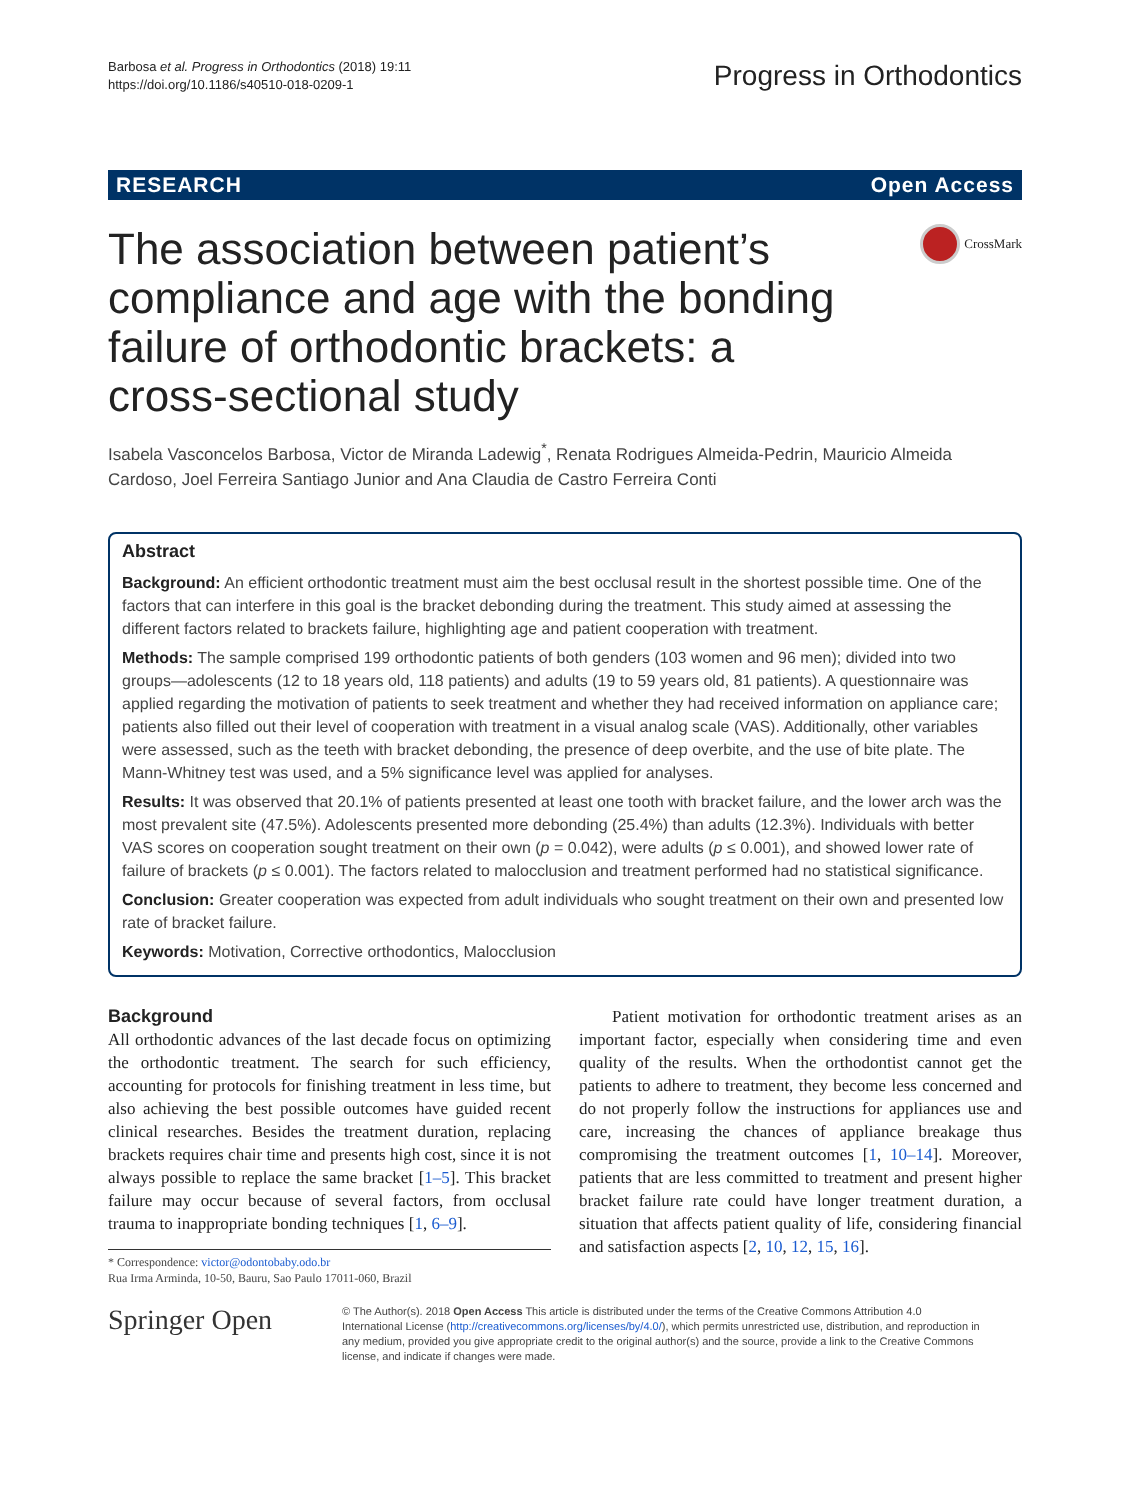Barbosa et al. Progress in Orthodontics (2018) 19:11
https://doi.org/10.1186/s40510-018-0209-1
Progress in Orthodontics
RESEARCH Open Access
The association between patient’s compliance and age with the bonding failure of orthodontic brackets: a cross-sectional study
CrossMark
Isabela Vasconcelos Barbosa, Victor de Miranda Ladewig<sup>*</sup>, Renata Rodrigues Almeida-Pedrin, Mauricio Almeida Cardoso, Joel Ferreira Santiago Junior and Ana Claudia de Castro Ferreira Conti
Abstract
Background: An efficient orthodontic treatment must aim the best occlusal result in the shortest possible time. One of the factors that can interfere in this goal is the bracket debonding during the treatment. This study aimed at assessing the different factors related to brackets failure, highlighting age and patient cooperation with treatment.
Methods: The sample comprised 199 orthodontic patients of both genders (103 women and 96 men); divided into two groups—adolescents (12 to 18 years old, 118 patients) and adults (19 to 59 years old, 81 patients). A questionnaire was applied regarding the motivation of patients to seek treatment and whether they had received information on appliance care; patients also filled out their level of cooperation with treatment in a visual analog scale (VAS). Additionally, other variables were assessed, such as the teeth with bracket debonding, the presence of deep overbite, and the use of bite plate. The Mann-Whitney test was used, and a 5% significance level was applied for analyses.
Results: It was observed that 20.1% of patients presented at least one tooth with bracket failure, and the lower arch was the most prevalent site (47.5%). Adolescents presented more debonding (25.4%) than adults (12.3%). Individuals with better VAS scores on cooperation sought treatment on their own (p = 0.042), were adults (p ≤ 0.001), and showed lower rate of failure of brackets (p ≤ 0.001). The factors related to malocclusion and treatment performed had no statistical significance.
Conclusion: Greater cooperation was expected from adult individuals who sought treatment on their own and presented low rate of bracket failure.
Keywords: Motivation, Corrective orthodontics, Malocclusion
Background
All orthodontic advances of the last decade focus on optimizing the orthodontic treatment. The search for such efficiency, accounting for protocols for finishing treatment in less time, but also achieving the best possible outcomes have guided recent clinical researches. Besides the treatment duration, replacing brackets requires chair time and presents high cost, since it is not always possible to replace the same bracket [1–5]. This bracket failure may occur because of several factors, from occlusal trauma to inappropriate bonding techniques [1, 6–9].
* Correspondence: victor@odontobaby.odo.br
Rua Irma Arminda, 10-50, Bauru, Sao Paulo 17011-060, Brazil
Patient motivation for orthodontic treatment arises as an important factor, especially when considering time and even quality of the results. When the orthodontist cannot get the patients to adhere to treatment, they become less concerned and do not properly follow the instructions for appliances use and care, increasing the chances of appliance breakage thus compromising the treatment outcomes [1, 10–14]. Moreover, patients that are less committed to treatment and present higher bracket failure rate could have longer treatment duration, a situation that affects patient quality of life, considering financial and satisfaction aspects [2, 10, 12, 15, 16].
Springer Open
© The Author(s). 2018 Open Access This article is distributed under the terms of the Creative Commons Attribution 4.0 International License (http://creativecommons.org/licenses/by/4.0/), which permits unrestricted use, distribution, and reproduction in any medium, provided you give appropriate credit to the original author(s) and the source, provide a link to the Creative Commons license, and indicate if changes were made.